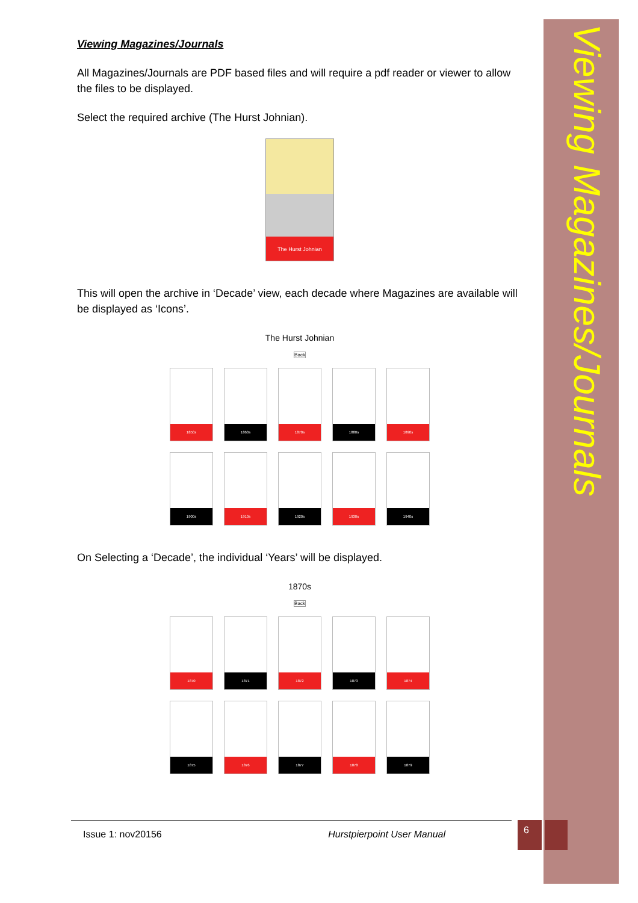Viewing Magazines/Journals
Viewing Magazines/Journals
All Magazines/Journals are PDF based files and will require a pdf reader or viewer to allow the files to be displayed.
Select the required archive (The Hurst Johnian).
The Hurst Johnian
This will open the archive in ‘Decade’ view, each decade where Magazines are available will be displayed as ‘Icons’.
The Hurst Johnian
Back
1850s
1860s
1870s
1880s
1890s
1900s
1910s
1920s
1930s
1940s
On Selecting a ‘Decade’, the individual ‘Years’ will be displayed.
1870s
Back
1870
1871
1872
1873
1874
1875
1876
1877
1878
1879
Issue 1: nov20156 Hurstpierpoint User Manual 6